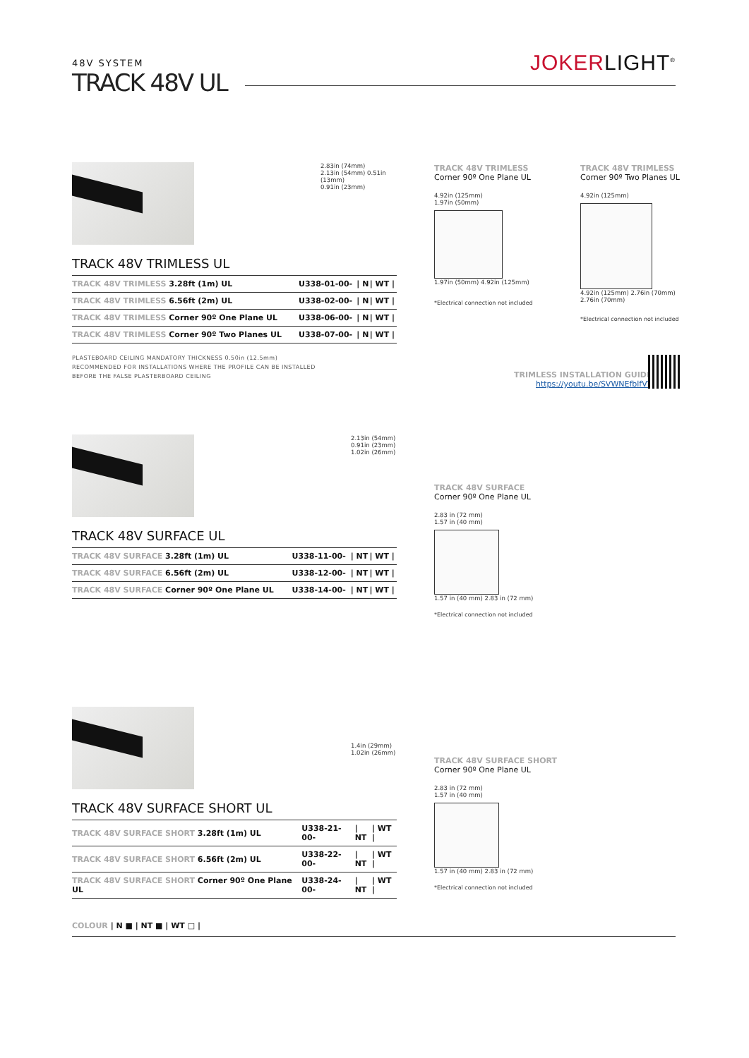48V SYSTEM
TRACK 48V UL
JOKERLIGHT<sup>®</sup>
2.83in (74mm)
2.13in (54mm) 0.51in (13mm)
0.91in (23mm)
TRACK 48V TRIMLESS UL
| TRACK 48V TRIMLESS 3.28ft (1m) UL | U338-01-00- | / N | / WT / |
| TRACK 48V TRIMLESS 6.56ft (2m) UL | U338-02-00- | / N | / WT / |
| TRACK 48V TRIMLESS Corner 90º One Plane UL | U338-06-00- | / N | / WT / |
| TRACK 48V TRIMLESS Corner 90º Two Planes UL | U338-07-00- | / N | / WT / |
PLASTEBOARD CEILING MANDATORY THICKNESS 0.50in (12.5mm)
RECOMMENDED FOR INSTALLATIONS WHERE THE PROFILE CAN BE INSTALLED
BEFORE THE FALSE PLASTERBOARD CEILING
TRACK 48V TRIMLESS
Corner 90º One Plane UL
4.92in (125mm)
1.97in (50mm)
1.97in (50mm) 4.92in (125mm)
*Electrical connection not included
TRACK 48V TRIMLESS
Corner 90º Two Planes UL
4.92in (125mm)
4.92in (125mm) 2.76in (70mm) 2.76in (70mm)
*Electrical connection not included
TRIMLESS INSTALLATION GUIDE
https://youtu.be/SVWNEfblfVY
2.13in (54mm)
0.91in (23mm)
1.02in (26mm)
TRACK 48V SURFACE UL
| TRACK 48V SURFACE 3.28ft (1m) UL | U338-11-00- | / NT | / WT / |
| TRACK 48V SURFACE 6.56ft (2m) UL | U338-12-00- | / NT | / WT / |
| TRACK 48V SURFACE Corner 90º One Plane UL | U338-14-00- | / NT | / WT / |
TRACK 48V SURFACE
Corner 90º One Plane UL
2.83 in (72 mm)
1.57 in (40 mm)
1.57 in (40 mm) 2.83 in (72 mm)
*Electrical connection not included
1.4in (29mm)
1.02in (26mm)
TRACK 48V SURFACE SHORT UL
| TRACK 48V SURFACE SHORT 3.28ft (1m) UL | U338-21-00- | / NT | / WT / |
| TRACK 48V SURFACE SHORT 6.56ft (2m) UL | U338-22-00- | / NT | / WT / |
| TRACK 48V SURFACE SHORT Corner 90º One Plane UL | U338-24-00- | / NT | / WT / |
TRACK 48V SURFACE SHORT
Corner 90º One Plane UL
2.83 in (72 mm)
1.57 in (40 mm)
1.57 in (40 mm) 2.83 in (72 mm)
*Electrical connection not included
COLOUR | N ■ | NT ■ | WT □ |